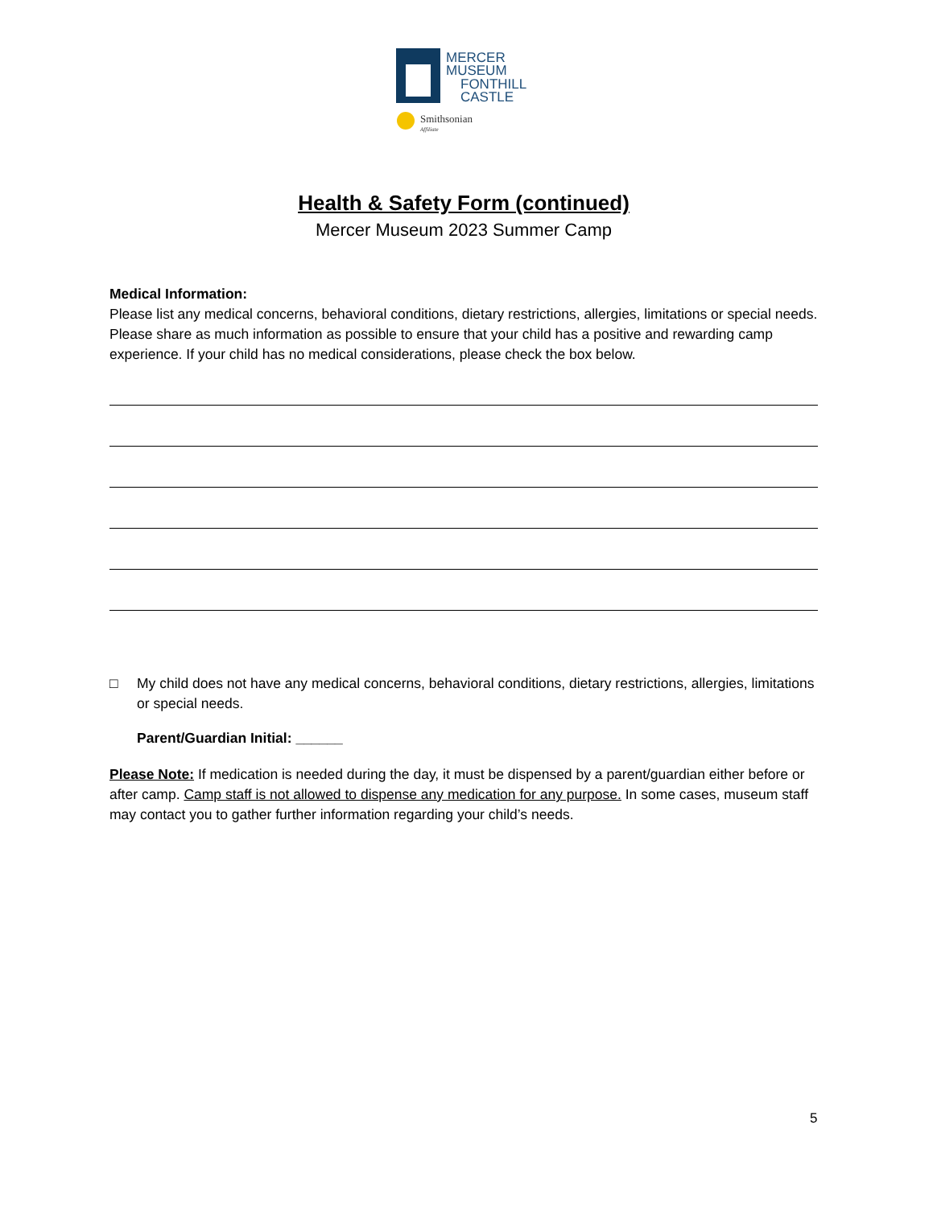MERCER
MUSEUM
FONTHILL
CASTLE
Smithsonian
Affiliate
Health & Safety Form (continued)
Mercer Museum 2023 Summer Camp
Medical Information:
Please list any medical concerns, behavioral conditions, dietary restrictions, allergies, limitations or special needs. Please share as much information as possible to ensure that your child has a positive and rewarding camp experience. If your child has no medical considerations, please check the box below.
□ My child does not have any medical concerns, behavioral conditions, dietary restrictions, allergies, limitations or special needs.
Parent/Guardian Initial: ______
Please Note: If medication is needed during the day, it must be dispensed by a parent/guardian either before or after camp. Camp staff is not allowed to dispense any medication for any purpose. In some cases, museum staff may contact you to gather further information regarding your child’s needs.
5